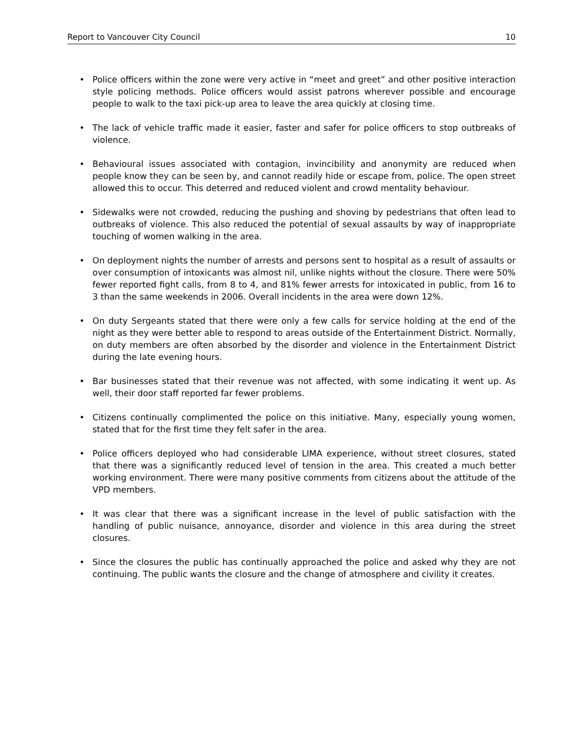Report to Vancouver City Council 10
• Police officers within the zone were very active in “meet and greet” and other positive interaction style policing methods. Police officers would assist patrons wherever possible and encourage people to walk to the taxi pick-up area to leave the area quickly at closing time.
• The lack of vehicle traffic made it easier, faster and safer for police officers to stop outbreaks of violence.
• Behavioural issues associated with contagion, invincibility and anonymity are reduced when people know they can be seen by, and cannot readily hide or escape from, police. The open street allowed this to occur. This deterred and reduced violent and crowd mentality behaviour.
• Sidewalks were not crowded, reducing the pushing and shoving by pedestrians that often lead to outbreaks of violence. This also reduced the potential of sexual assaults by way of inappropriate touching of women walking in the area.
• On deployment nights the number of arrests and persons sent to hospital as a result of assaults or over consumption of intoxicants was almost nil, unlike nights without the closure. There were 50% fewer reported fight calls, from 8 to 4, and 81% fewer arrests for intoxicated in public, from 16 to 3 than the same weekends in 2006. Overall incidents in the area were down 12%.
• On duty Sergeants stated that there were only a few calls for service holding at the end of the night as they were better able to respond to areas outside of the Entertainment District. Normally, on duty members are often absorbed by the disorder and violence in the Entertainment District during the late evening hours.
• Bar businesses stated that their revenue was not affected, with some indicating it went up. As well, their door staff reported far fewer problems.
• Citizens continually complimented the police on this initiative. Many, especially young women, stated that for the first time they felt safer in the area.
• Police officers deployed who had considerable LIMA experience, without street closures, stated that there was a significantly reduced level of tension in the area. This created a much better working environment. There were many positive comments from citizens about the attitude of the VPD members.
• It was clear that there was a significant increase in the level of public satisfaction with the handling of public nuisance, annoyance, disorder and violence in this area during the street closures.
• Since the closures the public has continually approached the police and asked why they are not continuing. The public wants the closure and the change of atmosphere and civility it creates.